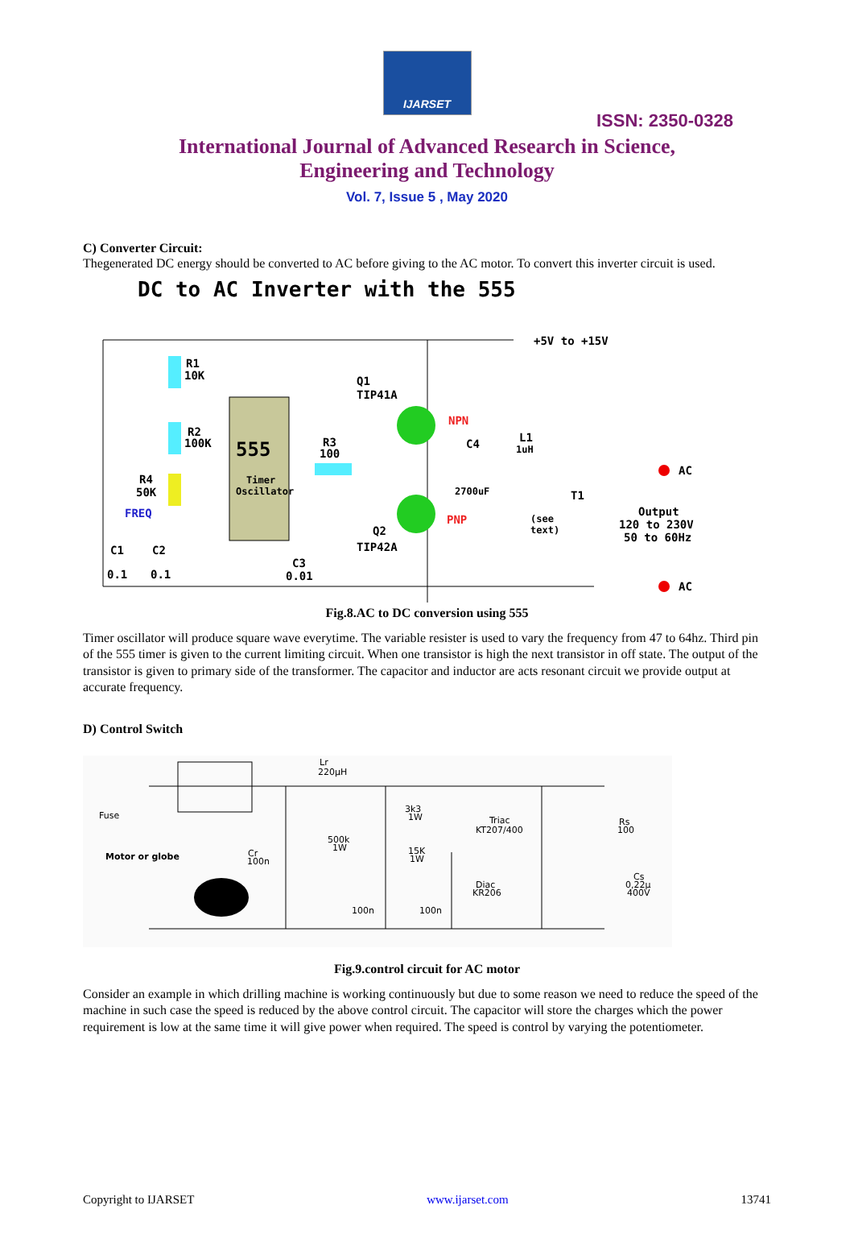IJARSET
ISSN: 2350-0328
International Journal of Advanced Research in Science,
Engineering and Technology
Vol. 7, Issue 5 , May 2020
C) Converter Circuit:
Thegenerated DC energy should be converted to AC before giving to the AC motor. To convert this inverter circuit is used.
DC to AC Inverter with the 555
555
Timer
Oscillator
R1
10K
R2
100K
R4
50K
FREQ
R3
100
Q1
TIP41A
NPN
PNP
Q2
TIP42A
C4
2700uF
L1
1uH
T1
(see
text)
+5V to +15V
AC
AC
Output
120 to 230V
50 to 60Hz
C1
C2
0.1
0.1
C3
0.01
Fig.8.AC to DC conversion using 555
Timer oscillator will produce square wave everytime. The variable resister is used to vary the frequency from 47 to 64hz. Third pin of the 555 timer is given to the current limiting circuit. When one transistor is high the next transistor in off state. The output of the transistor is given to primary side of the transformer. The capacitor and inductor are acts resonant circuit we provide output at accurate frequency.
D) Control Switch
Fuse
Motor or globe
Lr
220µH
Cr
100n
3k3
1W
500k
1W
15K
1W
Triac
KT207/400
Diac
KR206
100n
100n
Rs
100
Cs
0,22µ
400V
Fig.9.control circuit for AC motor
Consider an example in which drilling machine is working continuously but due to some reason we need to reduce the speed of the machine in such case the speed is reduced by the above control circuit. The capacitor will store the charges which the power requirement is low at the same time it will give power when required. The speed is control by varying the potentiometer.
Copyright to IJARSET www.ijarset.com 13741